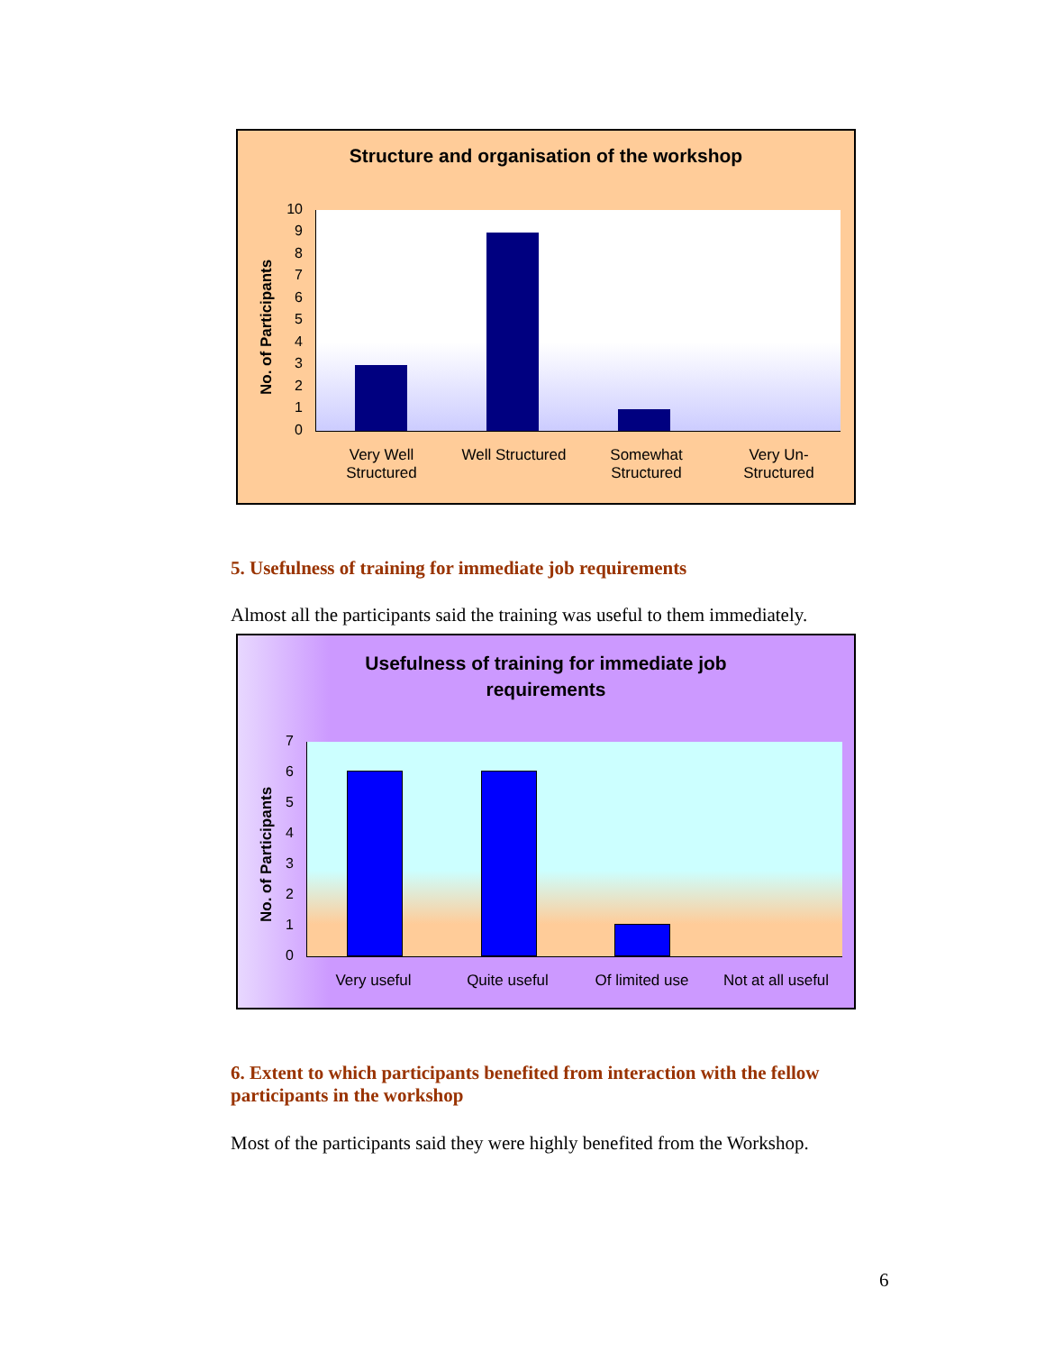Structure and organisation of the workshop
No. of Participants
10
9
8
7
6
5
4
3
2
1
0
Very Well
Structured
Well Structured Somewhat
Structured
Very Un-
Structured
5. Usefulness of training for immediate job requirements
Almost all the participants said the training was useful to them immediately.
Usefulness of training for immediate job
requirements
No. of Participants
7
6
5
4
3
2
1
0
Very useful Quite useful Of limited use Not at all useful
6. Extent to which participants benefited from interaction with the fellow participants in the workshop
Most of the participants said they were highly benefited from the Workshop.
6